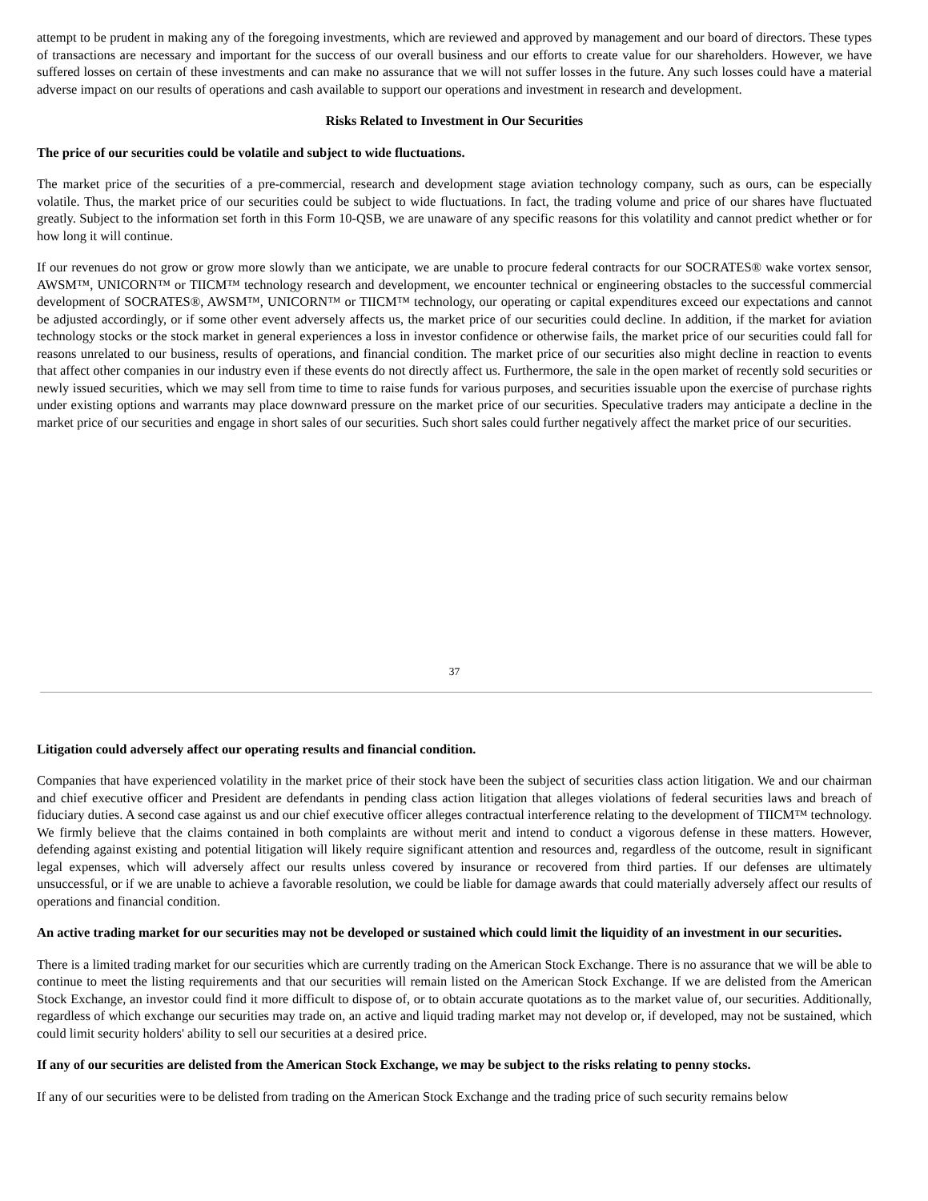attempt to be prudent in making any of the foregoing investments, which are reviewed and approved by management and our board of directors. These types of transactions are necessary and important for the success of our overall business and our efforts to create value for our shareholders. However, we have suffered losses on certain of these investments and can make no assurance that we will not suffer losses in the future. Any such losses could have a material adverse impact on our results of operations and cash available to support our operations and investment in research and development.
Risks Related to Investment in Our Securities
The price of our securities could be volatile and subject to wide fluctuations.
The market price of the securities of a pre-commercial, research and development stage aviation technology company, such as ours, can be especially volatile. Thus, the market price of our securities could be subject to wide fluctuations. In fact, the trading volume and price of our shares have fluctuated greatly. Subject to the information set forth in this Form 10-QSB, we are unaware of any specific reasons for this volatility and cannot predict whether or for how long it will continue.
If our revenues do not grow or grow more slowly than we anticipate, we are unable to procure federal contracts for our SOCRATES® wake vortex sensor, AWSM™, UNICORN™ or TIICM™ technology research and development, we encounter technical or engineering obstacles to the successful commercial development of SOCRATES®, AWSM™, UNICORN™ or TIICM™ technology, our operating or capital expenditures exceed our expectations and cannot be adjusted accordingly, or if some other event adversely affects us, the market price of our securities could decline. In addition, if the market for aviation technology stocks or the stock market in general experiences a loss in investor confidence or otherwise fails, the market price of our securities could fall for reasons unrelated to our business, results of operations, and financial condition. The market price of our securities also might decline in reaction to events that affect other companies in our industry even if these events do not directly affect us. Furthermore, the sale in the open market of recently sold securities or newly issued securities, which we may sell from time to time to raise funds for various purposes, and securities issuable upon the exercise of purchase rights under existing options and warrants may place downward pressure on the market price of our securities. Speculative traders may anticipate a decline in the market price of our securities and engage in short sales of our securities. Such short sales could further negatively affect the market price of our securities.
37
Litigation could adversely affect our operating results and financial condition.
Companies that have experienced volatility in the market price of their stock have been the subject of securities class action litigation. We and our chairman and chief executive officer and President are defendants in pending class action litigation that alleges violations of federal securities laws and breach of fiduciary duties. A second case against us and our chief executive officer alleges contractual interference relating to the development of TIICM™ technology. We firmly believe that the claims contained in both complaints are without merit and intend to conduct a vigorous defense in these matters. However, defending against existing and potential litigation will likely require significant attention and resources and, regardless of the outcome, result in significant legal expenses, which will adversely affect our results unless covered by insurance or recovered from third parties. If our defenses are ultimately unsuccessful, or if we are unable to achieve a favorable resolution, we could be liable for damage awards that could materially adversely affect our results of operations and financial condition.
An active trading market for our securities may not be developed or sustained which could limit the liquidity of an investment in our securities.
There is a limited trading market for our securities which are currently trading on the American Stock Exchange. There is no assurance that we will be able to continue to meet the listing requirements and that our securities will remain listed on the American Stock Exchange. If we are delisted from the American Stock Exchange, an investor could find it more difficult to dispose of, or to obtain accurate quotations as to the market value of, our securities. Additionally, regardless of which exchange our securities may trade on, an active and liquid trading market may not develop or, if developed, may not be sustained, which could limit security holders' ability to sell our securities at a desired price.
If any of our securities are delisted from the American Stock Exchange, we may be subject to the risks relating to penny stocks.
If any of our securities were to be delisted from trading on the American Stock Exchange and the trading price of such security remains below